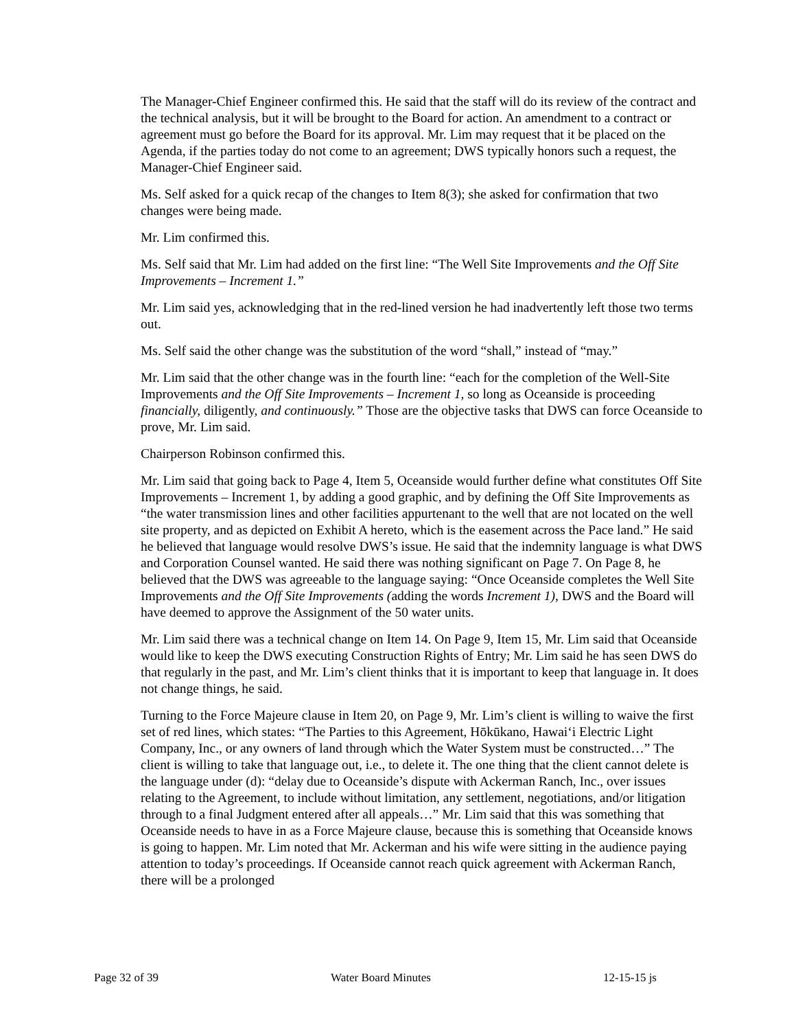The Manager-Chief Engineer confirmed this. He said that the staff will do its review of the contract and the technical analysis, but it will be brought to the Board for action. An amendment to a contract or agreement must go before the Board for its approval. Mr. Lim may request that it be placed on the Agenda, if the parties today do not come to an agreement; DWS typically honors such a request, the Manager-Chief Engineer said.
Ms. Self asked for a quick recap of the changes to Item 8(3); she asked for confirmation that two changes were being made.
Mr. Lim confirmed this.
Ms. Self said that Mr. Lim had added on the first line: “The Well Site Improvements and the Off Site Improvements – Increment 1.”
Mr. Lim said yes, acknowledging that in the red-lined version he had inadvertently left those two terms out.
Ms. Self said the other change was the substitution of the word “shall,” instead of “may.”
Mr. Lim said that the other change was in the fourth line: “each for the completion of the Well-Site Improvements and the Off Site Improvements – Increment 1, so long as Oceanside is proceeding financially, diligently, and continuously.” Those are the objective tasks that DWS can force Oceanside to prove, Mr. Lim said.
Chairperson Robinson confirmed this.
Mr. Lim said that going back to Page 4, Item 5, Oceanside would further define what constitutes Off Site Improvements – Increment 1, by adding a good graphic, and by defining the Off Site Improvements as “the water transmission lines and other facilities appurtenant to the well that are not located on the well site property, and as depicted on Exhibit A hereto, which is the easement across the Pace land.” He said he believed that language would resolve DWS’s issue. He said that the indemnity language is what DWS and Corporation Counsel wanted. He said there was nothing significant on Page 7. On Page 8, he believed that the DWS was agreeable to the language saying: “Once Oceanside completes the Well Site Improvements and the Off Site Improvements (adding the words Increment 1), DWS and the Board will have deemed to approve the Assignment of the 50 water units.
Mr. Lim said there was a technical change on Item 14. On Page 9, Item 15, Mr. Lim said that Oceanside would like to keep the DWS executing Construction Rights of Entry; Mr. Lim said he has seen DWS do that regularly in the past, and Mr. Lim’s client thinks that it is important to keep that language in. It does not change things, he said.
Turning to the Force Majeure clause in Item 20, on Page 9, Mr. Lim’s client is willing to waive the first set of red lines, which states: “The Parties to this Agreement, Hōkūkano, Hawai‘i Electric Light Company, Inc., or any owners of land through which the Water System must be constructed…” The client is willing to take that language out, i.e., to delete it. The one thing that the client cannot delete is the language under (d): “delay due to Oceanside’s dispute with Ackerman Ranch, Inc., over issues relating to the Agreement, to include without limitation, any settlement, negotiations, and/or litigation through to a final Judgment entered after all appeals…” Mr. Lim said that this was something that Oceanside needs to have in as a Force Majeure clause, because this is something that Oceanside knows is going to happen. Mr. Lim noted that Mr. Ackerman and his wife were sitting in the audience paying attention to today’s proceedings. If Oceanside cannot reach quick agreement with Ackerman Ranch, there will be a prolonged
Page 32 of 39 Water Board Minutes 12-15-15 js